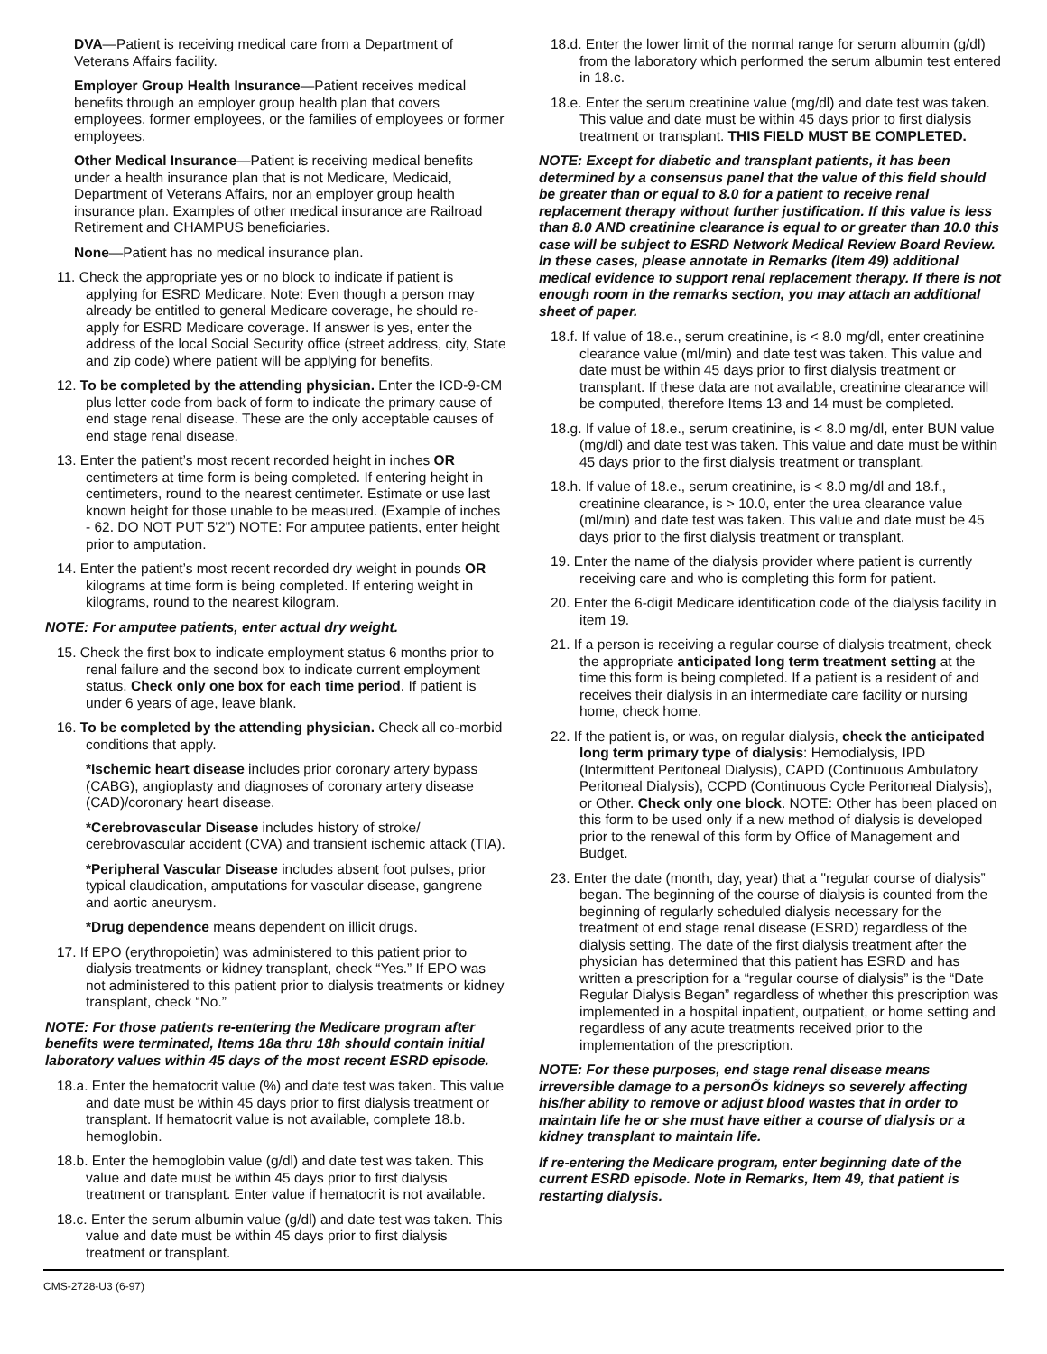DVA—Patient is receiving medical care from a Department of Veterans Affairs facility.
Employer Group Health Insurance—Patient receives medical benefits through an employer group health plan that covers employees, former employees, or the families of employees or former employees.
Other Medical Insurance—Patient is receiving medical benefits under a health insurance plan that is not Medicare, Medicaid, Department of Veterans Affairs, nor an employer group health insurance plan. Examples of other medical insurance are Railroad Retirement and CHAMPUS beneficiaries.
None—Patient has no medical insurance plan.
11. Check the appropriate yes or no block to indicate if patient is applying for ESRD Medicare. Note: Even though a person may already be entitled to general Medicare coverage, he should re-apply for ESRD Medicare coverage. If answer is yes, enter the address of the local Social Security office (street address, city, State and zip code) where patient will be applying for benefits.
12. To be completed by the attending physician. Enter the ICD-9-CM plus letter code from back of form to indicate the primary cause of end stage renal disease. These are the only acceptable causes of end stage renal disease.
13. Enter the patient’s most recent recorded height in inches OR centimeters at time form is being completed. If entering height in centimeters, round to the nearest centimeter. Estimate or use last known height for those unable to be measured. (Example of inches - 62. DO NOT PUT 5'2") NOTE: For amputee patients, enter height prior to amputation.
14. Enter the patient’s most recent recorded dry weight in pounds OR kilograms at time form is being completed. If entering weight in kilograms, round to the nearest kilogram.
NOTE: For amputee patients, enter actual dry weight.
15. Check the first box to indicate employment status 6 months prior to renal failure and the second box to indicate current employment status. Check only one box for each time period. If patient is under 6 years of age, leave blank.
16. To be completed by the attending physician. Check all co-morbid conditions that apply.
*Ischemic heart disease includes prior coronary artery bypass (CABG), angioplasty and diagnoses of coronary artery disease (CAD)/coronary heart disease.
*Cerebrovascular Disease includes history of stroke/ cerebrovascular accident (CVA) and transient ischemic attack (TIA).
*Peripheral Vascular Disease includes absent foot pulses, prior typical claudication, amputations for vascular disease, gangrene and aortic aneurysm.
*Drug dependence means dependent on illicit drugs.
17. If EPO (erythropoietin) was administered to this patient prior to dialysis treatments or kidney transplant, check “Yes.” If EPO was not administered to this patient prior to dialysis treatments or kidney transplant, check “No.”
NOTE: For those patients re-entering the Medicare program after benefits were terminated, Items 18a thru 18h should contain initial laboratory values within 45 days of the most recent ESRD episode.
18.a. Enter the hematocrit value (%) and date test was taken. This value and date must be within 45 days prior to first dialysis treatment or transplant. If hematocrit value is not available, complete 18.b. hemoglobin.
18.b. Enter the hemoglobin value (g/dl) and date test was taken. This value and date must be within 45 days prior to first dialysis treatment or transplant. Enter value if hematocrit is not available.
18.c. Enter the serum albumin value (g/dl) and date test was taken. This value and date must be within 45 days prior to first dialysis treatment or transplant.
18.d. Enter the lower limit of the normal range for serum albumin (g/dl) from the laboratory which performed the serum albumin test entered in 18.c.
18.e. Enter the serum creatinine value (mg/dl) and date test was taken. This value and date must be within 45 days prior to first dialysis treatment or transplant. THIS FIELD MUST BE COMPLETED.
NOTE: Except for diabetic and transplant patients, it has been determined by a consensus panel that the value of this field should be greater than or equal to 8.0 for a patient to receive renal replacement therapy without further justification. If this value is less than 8.0 AND creatinine clearance is equal to or greater than 10.0 this case will be subject to ESRD Network Medical Review Board Review. In these cases, please annotate in Remarks (Item 49) additional medical evidence to support renal replacement therapy. If there is not enough room in the remarks section, you may attach an additional sheet of paper.
18.f. If value of 18.e., serum creatinine, is < 8.0 mg/dl, enter creatinine clearance value (ml/min) and date test was taken. This value and date must be within 45 days prior to first dialysis treatment or transplant. If these data are not available, creatinine clearance will be computed, therefore Items 13 and 14 must be completed.
18.g. If value of 18.e., serum creatinine, is < 8.0 mg/dl, enter BUN value (mg/dl) and date test was taken. This value and date must be within 45 days prior to the first dialysis treatment or transplant.
18.h. If value of 18.e., serum creatinine, is < 8.0 mg/dl and 18.f., creatinine clearance, is > 10.0, enter the urea clearance value (ml/min) and date test was taken. This value and date must be 45 days prior to the first dialysis treatment or transplant.
19. Enter the name of the dialysis provider where patient is currently receiving care and who is completing this form for patient.
20. Enter the 6-digit Medicare identification code of the dialysis facility in item 19.
21. If a person is receiving a regular course of dialysis treatment, check the appropriate anticipated long term treatment setting at the time this form is being completed. If a patient is a resident of and receives their dialysis in an intermediate care facility or nursing home, check home.
22. If the patient is, or was, on regular dialysis, check the anticipated long term primary type of dialysis: Hemodialysis, IPD (Intermittent Peritoneal Dialysis), CAPD (Continuous Ambulatory Peritoneal Dialysis), CCPD (Continuous Cycle Peritoneal Dialysis), or Other. Check only one block. NOTE: Other has been placed on this form to be used only if a new method of dialysis is developed prior to the renewal of this form by Office of Management and Budget.
23. Enter the date (month, day, year) that a "regular course of dialysis” began. The beginning of the course of dialysis is counted from the beginning of regularly scheduled dialysis necessary for the treatment of end stage renal disease (ESRD) regardless of the dialysis setting. The date of the first dialysis treatment after the physician has determined that this patient has ESRD and has written a prescription for a “regular course of dialysis” is the “Date Regular Dialysis Began” regardless of whether this prescription was implemented in a hospital inpatient, outpatient, or home setting and regardless of any acute treatments received prior to the implementation of the prescription.
NOTE: For these purposes, end stage renal disease means irreversible damage to a personÕs kidneys so severely affecting his/her ability to remove or adjust blood wastes that in order to maintain life he or she must have either a course of dialysis or a kidney transplant to maintain life.
If re-entering the Medicare program, enter beginning date of the current ESRD episode. Note in Remarks, Item 49, that patient is restarting dialysis.
CMS-2728-U3 (6-97)